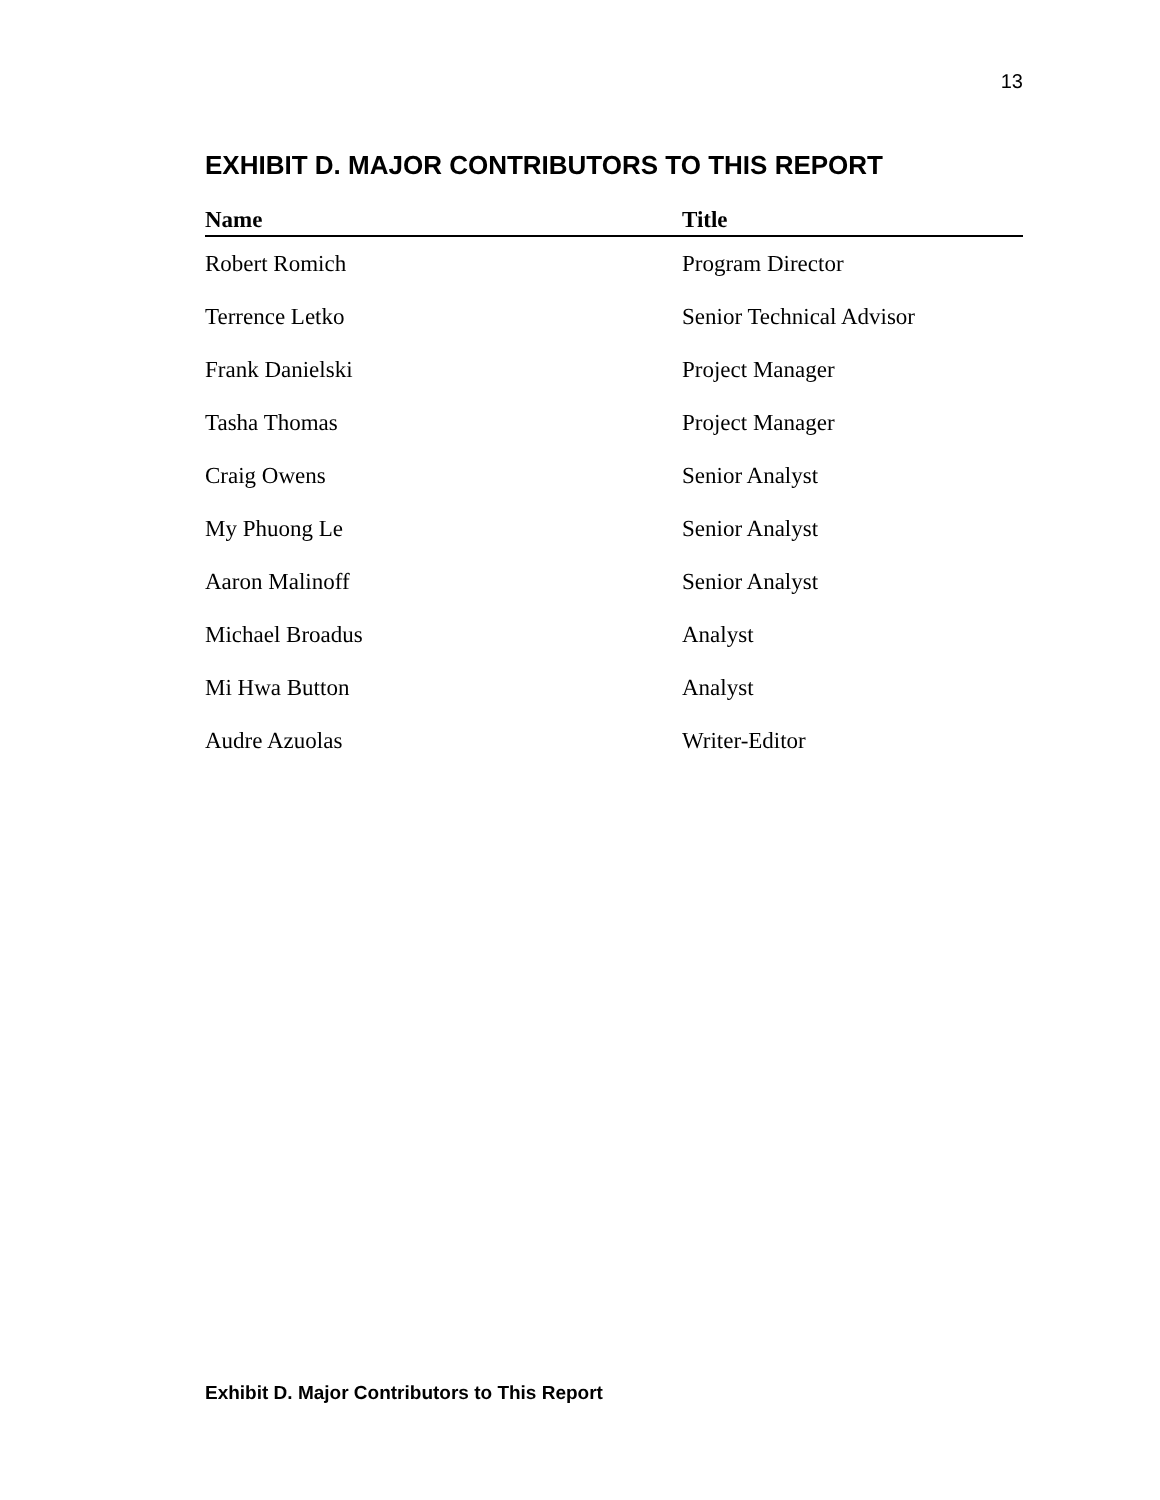13
EXHIBIT D. MAJOR CONTRIBUTORS TO THIS REPORT
| Name | Title |
| --- | --- |
| Robert Romich | Program Director |
| Terrence Letko | Senior Technical Advisor |
| Frank Danielski | Project Manager |
| Tasha Thomas | Project Manager |
| Craig Owens | Senior Analyst |
| My Phuong Le | Senior Analyst |
| Aaron Malinoff | Senior Analyst |
| Michael Broadus | Analyst |
| Mi Hwa Button | Analyst |
| Audre Azuolas | Writer-Editor |
Exhibit D. Major Contributors to This Report